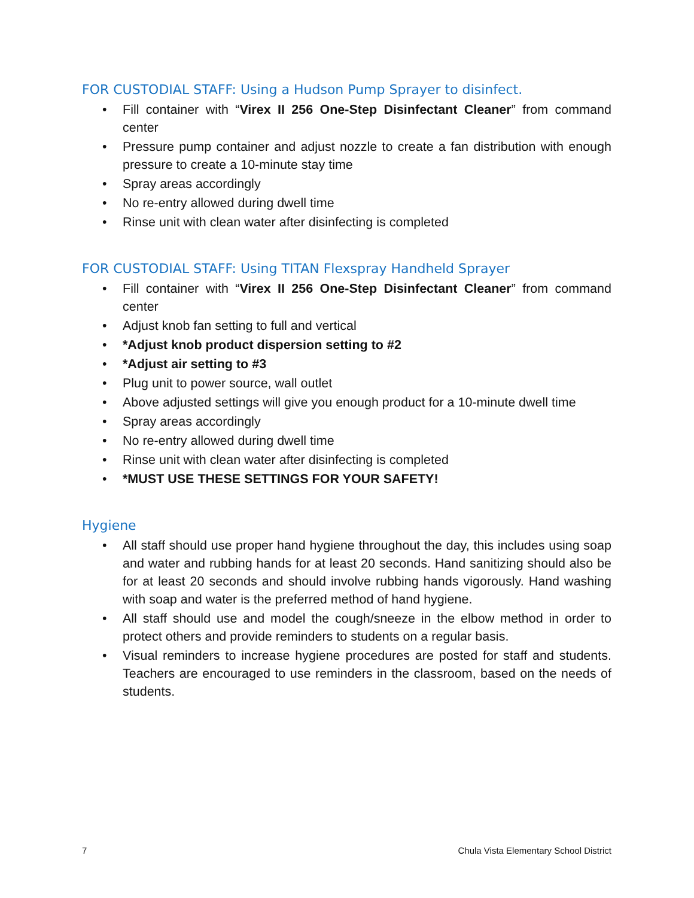FOR CUSTODIAL STAFF: Using a Hudson Pump Sprayer to disinfect.
• Fill container with “Virex II 256 One-Step Disinfectant Cleaner” from command center
• Pressure pump container and adjust nozzle to create a fan distribution with enough pressure to create a 10-minute stay time
• Spray areas accordingly
• No re-entry allowed during dwell time
• Rinse unit with clean water after disinfecting is completed
FOR CUSTODIAL STAFF: Using TITAN Flexspray Handheld Sprayer
• Fill container with “Virex II 256 One-Step Disinfectant Cleaner” from command center
• Adjust knob fan setting to full and vertical
• *Adjust knob product dispersion setting to #2
• *Adjust air setting to #3
• Plug unit to power source, wall outlet
• Above adjusted settings will give you enough product for a 10-minute dwell time
• Spray areas accordingly
• No re-entry allowed during dwell time
• Rinse unit with clean water after disinfecting is completed
• *MUST USE THESE SETTINGS FOR YOUR SAFETY!
Hygiene
• All staff should use proper hand hygiene throughout the day, this includes using soap and water and rubbing hands for at least 20 seconds. Hand sanitizing should also be for at least 20 seconds and should involve rubbing hands vigorously. Hand washing with soap and water is the preferred method of hand hygiene.
• All staff should use and model the cough/sneeze in the elbow method in order to protect others and provide reminders to students on a regular basis.
• Visual reminders to increase hygiene procedures are posted for staff and students. Teachers are encouraged to use reminders in the classroom, based on the needs of students.
7 Chula Vista Elementary School District